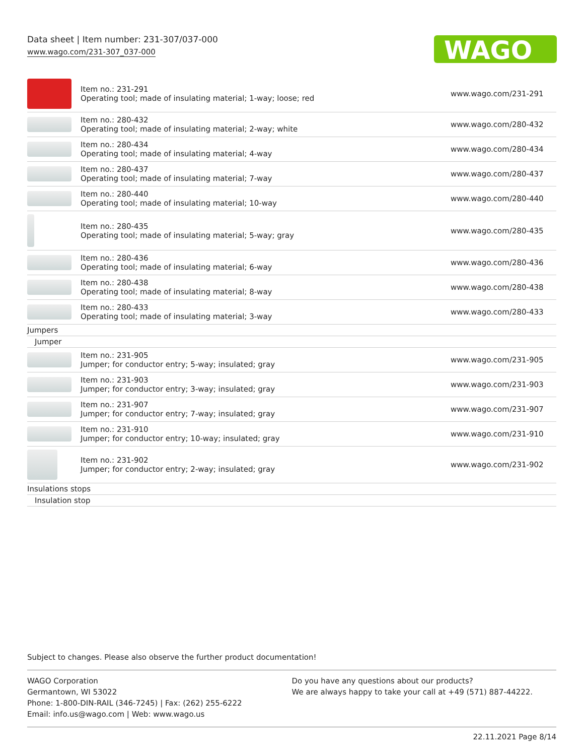Data sheet | Item number: 231-307/037-000
www.wago.com/231-307_037-000
WAGO
| | Item no.: 231-291 Operating tool; made of insulating material; 1-way; loose; red | www.wago.com/231-291 |
| | Item no.: 280-432 Operating tool; made of insulating material; 2-way; white | www.wago.com/280-432 |
| | Item no.: 280-434 Operating tool; made of insulating material; 4-way | www.wago.com/280-434 |
| | Item no.: 280-437 Operating tool; made of insulating material; 7-way | www.wago.com/280-437 |
| | Item no.: 280-440 Operating tool; made of insulating material; 10-way | www.wago.com/280-440 |
| | Item no.: 280-435 Operating tool; made of insulating material; 5-way; gray | www.wago.com/280-435 |
| | Item no.: 280-436 Operating tool; made of insulating material; 6-way | www.wago.com/280-436 |
| | Item no.: 280-438 Operating tool; made of insulating material; 8-way | www.wago.com/280-438 |
| | Item no.: 280-433 Operating tool; made of insulating material; 3-way | www.wago.com/280-433 |
| Jumpers | | |
| Jumper | | |
| | Item no.: 231-905 Jumper; for conductor entry; 5-way; insulated; gray | www.wago.com/231-905 |
| | Item no.: 231-903 Jumper; for conductor entry; 3-way; insulated; gray | www.wago.com/231-903 |
| | Item no.: 231-907 Jumper; for conductor entry; 7-way; insulated; gray | www.wago.com/231-907 |
| | Item no.: 231-910 Jumper; for conductor entry; 10-way; insulated; gray | www.wago.com/231-910 |
| | Item no.: 231-902 Jumper; for conductor entry; 2-way; insulated; gray | www.wago.com/231-902 |
| Insulations stops | | |
| Insulation stop | | |
Subject to changes. Please also observe the further product documentation!
WAGO Corporation
Germantown, WI 53022
Phone: 1-800-DIN-RAIL (346-7245) | Fax: (262) 255-6222
Email: info.us@wago.com | Web: www.wago.us
Do you have any questions about our products?
We are always happy to take your call at +49 (571) 887-44222.
22.11.2021 Page 8/14